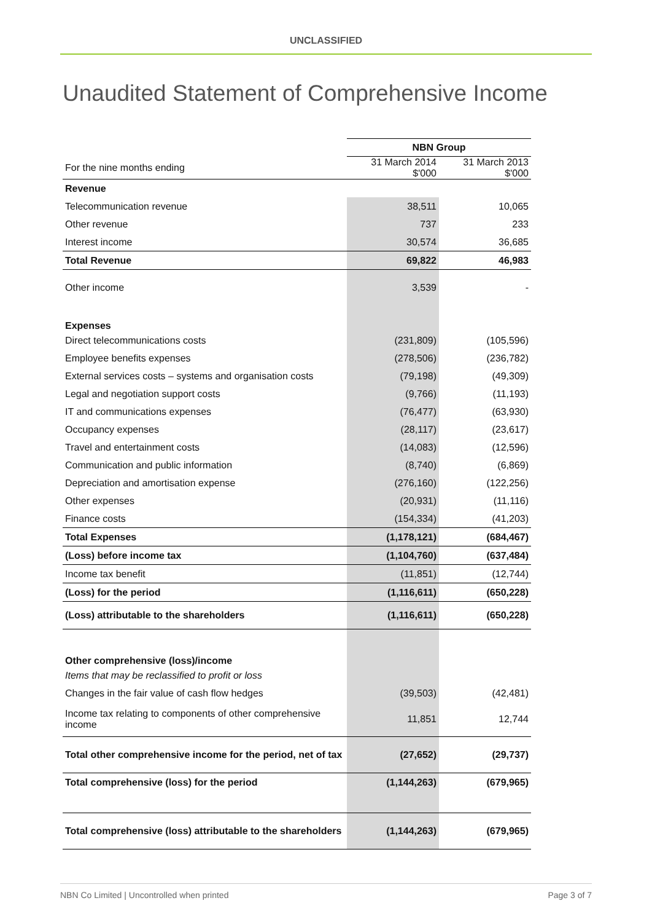UNCLASSIFIED
Unaudited Statement of Comprehensive Income
| | NBN Group | |
| For the nine months ending | 31 March 2014 $'000 | 31 March 2013 $'000 |
| Revenue | | |
| Telecommunication revenue | 38,511 | 10,065 |
| Other revenue | 737 | 233 |
| Interest income | 30,574 | 36,685 |
| Total Revenue | 69,822 | 46,983 |
| Other income | 3,539 | - |
| Expenses | | |
| Direct telecommunications costs | (231,809) | (105,596) |
| Employee benefits expenses | (278,506) | (236,782) |
| External services costs – systems and organisation costs | (79,198) | (49,309) |
| Legal and negotiation support costs | (9,766) | (11,193) |
| IT and communications expenses | (76,477) | (63,930) |
| Occupancy expenses | (28,117) | (23,617) |
| Travel and entertainment costs | (14,083) | (12,596) |
| Communication and public information | (8,740) | (6,869) |
| Depreciation and amortisation expense | (276,160) | (122,256) |
| Other expenses | (20,931) | (11,116) |
| Finance costs | (154,334) | (41,203) |
| Total Expenses | (1,178,121) | (684,467) |
| (Loss) before income tax | (1,104,760) | (637,484) |
| Income tax benefit | (11,851) | (12,744) |
| (Loss) for the period | (1,116,611) | (650,228) |
| (Loss) attributable to the shareholders | (1,116,611) | (650,228) |
| Other comprehensive (loss)/income | | |
| Items that may be reclassified to profit or loss | | |
| Changes in the fair value of cash flow hedges | (39,503) | (42,481) |
| Income tax relating to components of other comprehensive income | 11,851 | 12,744 |
| Total other comprehensive income for the period, net of tax | (27,652) | (29,737) |
| Total comprehensive (loss) for the period | (1,144,263) | (679,965) |
| Total comprehensive (loss) attributable to the shareholders | (1,144,263) | (679,965) |
NBN Co Limited | Uncontrolled when printed Page 3 of 7